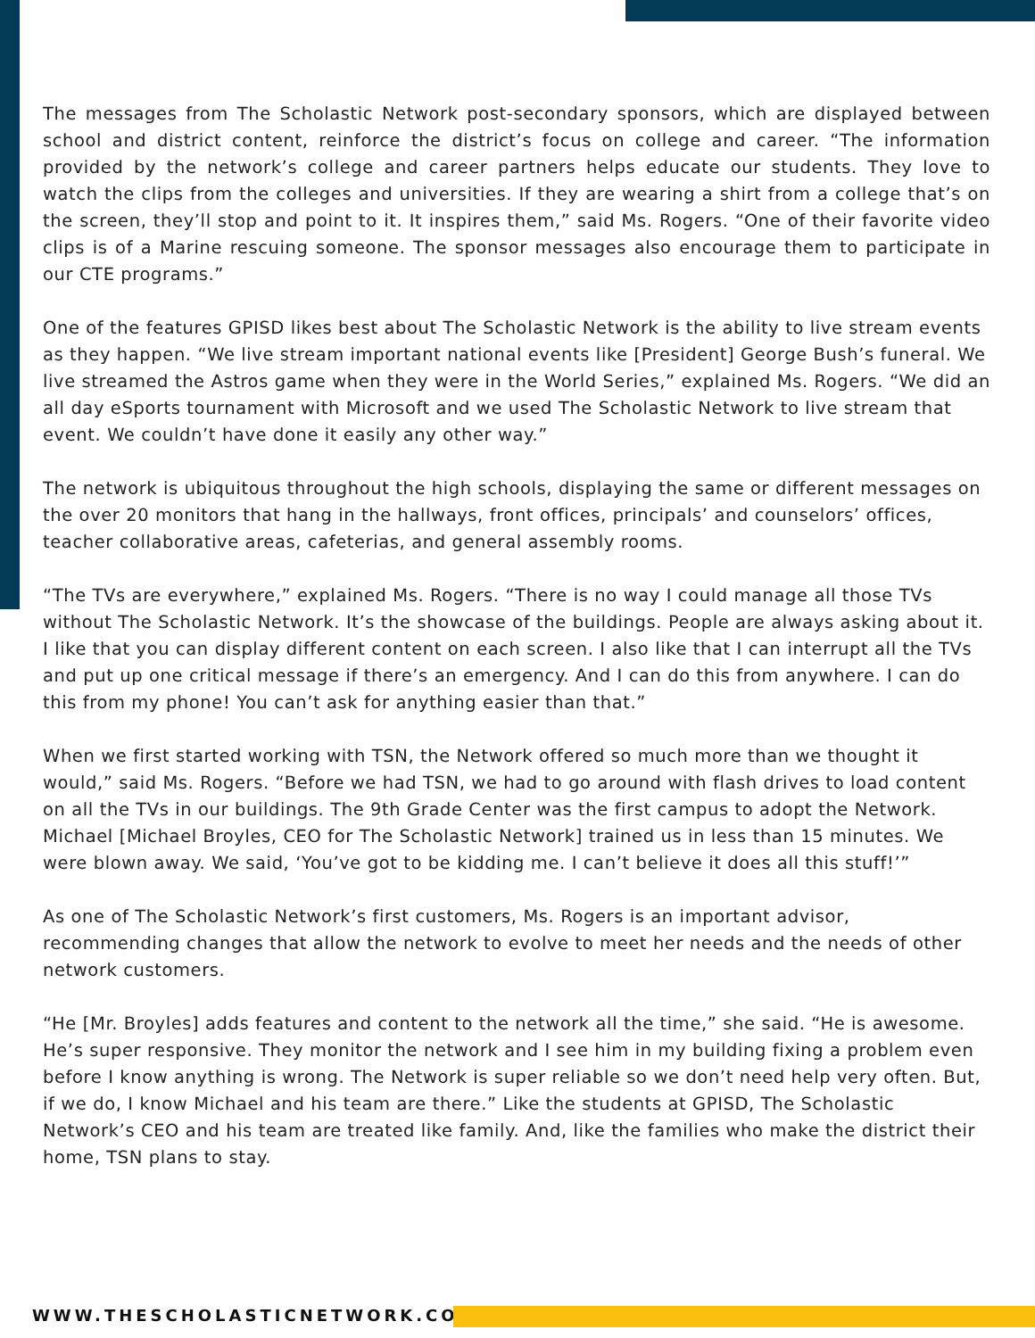The messages from The Scholastic Network post-secondary sponsors, which are displayed between school and district content, reinforce the district’s focus on college and career. “The information provided by the network’s college and career partners helps educate our students. They love to watch the clips from the colleges and universities. If they are wearing a shirt from a college that’s on the screen, they’ll stop and point to it. It inspires them,” said Ms. Rogers. “One of their favorite video clips is of a Marine rescuing someone. The sponsor messages also encourage them to participate in our CTE programs.”
One of the features GPISD likes best about The Scholastic Network is the ability to live stream events as they happen. “We live stream important national events like [President] George Bush’s funeral. We live streamed the Astros game when they were in the World Series,” explained Ms. Rogers. “We did an all day eSports tournament with Microsoft and we used The Scholastic Network to live stream that event. We couldn’t have done it easily any other way.”
The network is ubiquitous throughout the high schools, displaying the same or different messages on the over 20 monitors that hang in the hallways, front offices, principals’ and counselors’ offices, teacher collaborative areas, cafeterias, and general assembly rooms.
“The TVs are everywhere,” explained Ms. Rogers. “There is no way I could manage all those TVs without The Scholastic Network. It’s the showcase of the buildings. People are always asking about it. I like that you can display different content on each screen. I also like that I can interrupt all the TVs and put up one critical message if there’s an emergency. And I can do this from anywhere. I can do this from my phone! You can’t ask for anything easier than that.”
When we first started working with TSN, the Network offered so much more than we thought it would,” said Ms. Rogers. “Before we had TSN, we had to go around with flash drives to load content on all the TVs in our buildings. The 9th Grade Center was the first campus to adopt the Network. Michael [Michael Broyles, CEO for The Scholastic Network] trained us in less than 15 minutes. We were blown away. We said, ‘You’ve got to be kidding me. I can’t believe it does all this stuff!’”
As one of The Scholastic Network’s first customers, Ms. Rogers is an important advisor, recommending changes that allow the network to evolve to meet her needs and the needs of other network customers.
“He [Mr. Broyles] adds features and content to the network all the time,” she said. “He is awesome. He’s super responsive. They monitor the network and I see him in my building fixing a problem even before I know anything is wrong. The Network is super reliable so we don’t need help very often. But, if we do, I know Michael and his team are there.” Like the students at GPISD, The Scholastic Network’s CEO and his team are treated like family. And, like the families who make the district their home, TSN plans to stay.
WWW.THESCHOLASTICNETWORK.COM